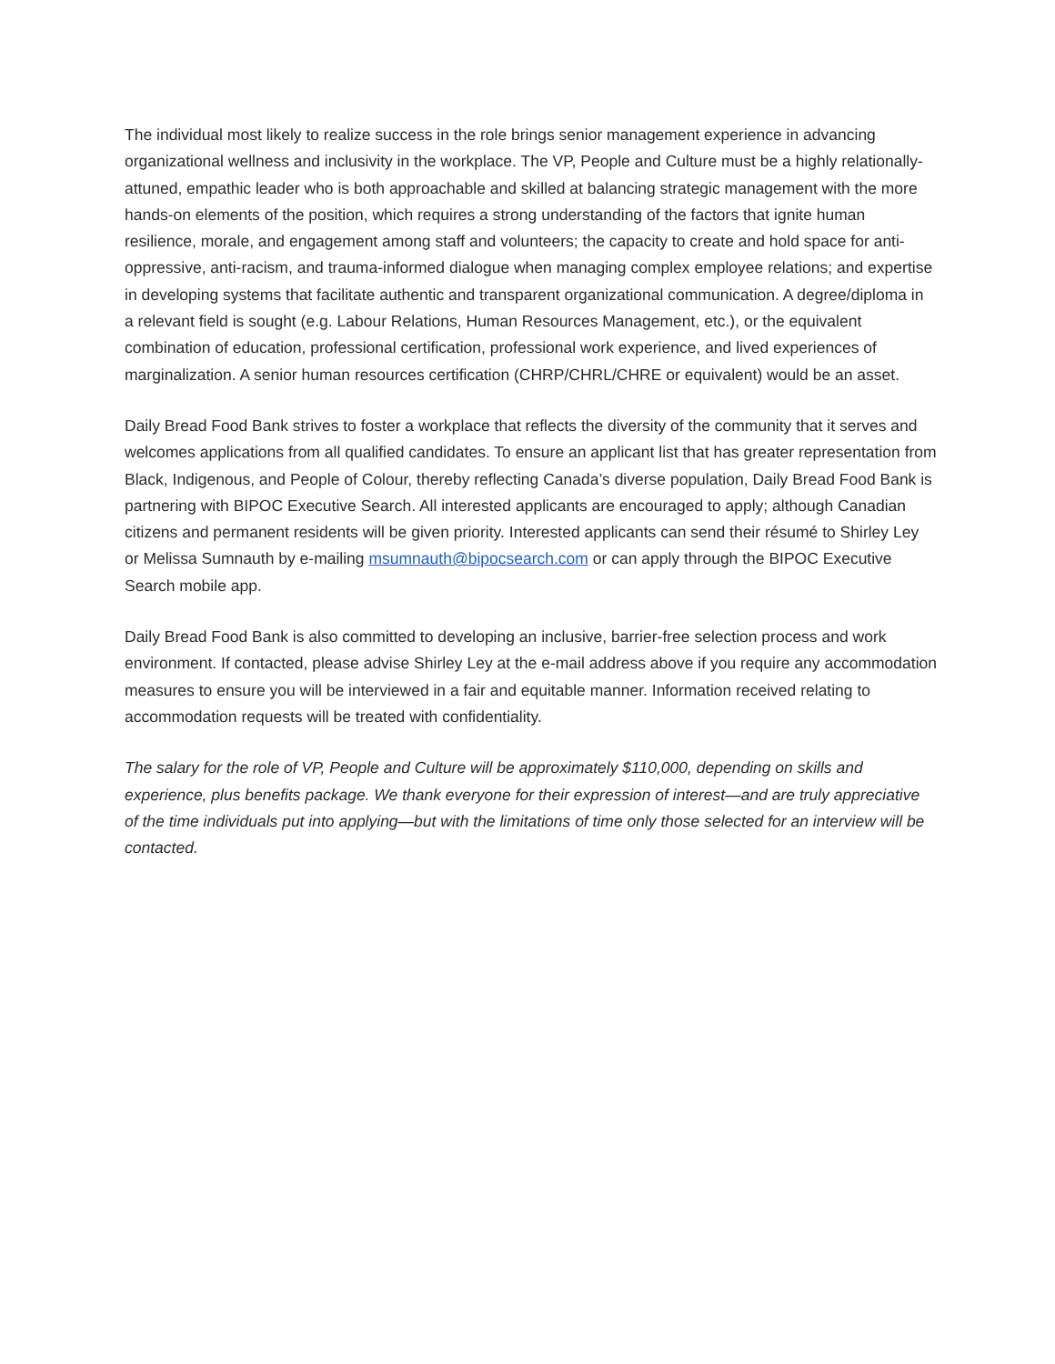The individual most likely to realize success in the role brings senior management experience in advancing organizational wellness and inclusivity in the workplace. The VP, People and Culture must be a highly relationally-attuned, empathic leader who is both approachable and skilled at balancing strategic management with the more hands-on elements of the position, which requires a strong understanding of the factors that ignite human resilience, morale, and engagement among staff and volunteers; the capacity to create and hold space for anti-oppressive, anti-racism, and trauma-informed dialogue when managing complex employee relations; and expertise in developing systems that facilitate authentic and transparent organizational communication. A degree/diploma in a relevant field is sought (e.g. Labour Relations, Human Resources Management, etc.), or the equivalent combination of education, professional certification, professional work experience, and lived experiences of marginalization. A senior human resources certification (CHRP/CHRL/CHRE or equivalent) would be an asset.
Daily Bread Food Bank strives to foster a workplace that reflects the diversity of the community that it serves and welcomes applications from all qualified candidates. To ensure an applicant list that has greater representation from Black, Indigenous, and People of Colour, thereby reflecting Canada’s diverse population, Daily Bread Food Bank is partnering with BIPOC Executive Search. All interested applicants are encouraged to apply; although Canadian citizens and permanent residents will be given priority. Interested applicants can send their résumé to Shirley Ley or Melissa Sumnauth by e-mailing msumnauth@bipocsearch.com or can apply through the BIPOC Executive Search mobile app.
Daily Bread Food Bank is also committed to developing an inclusive, barrier-free selection process and work environment. If contacted, please advise Shirley Ley at the e-mail address above if you require any accommodation measures to ensure you will be interviewed in a fair and equitable manner. Information received relating to accommodation requests will be treated with confidentiality.
The salary for the role of VP, People and Culture will be approximately $110,000, depending on skills and experience, plus benefits package. We thank everyone for their expression of interest—and are truly appreciative of the time individuals put into applying—but with the limitations of time only those selected for an interview will be contacted.